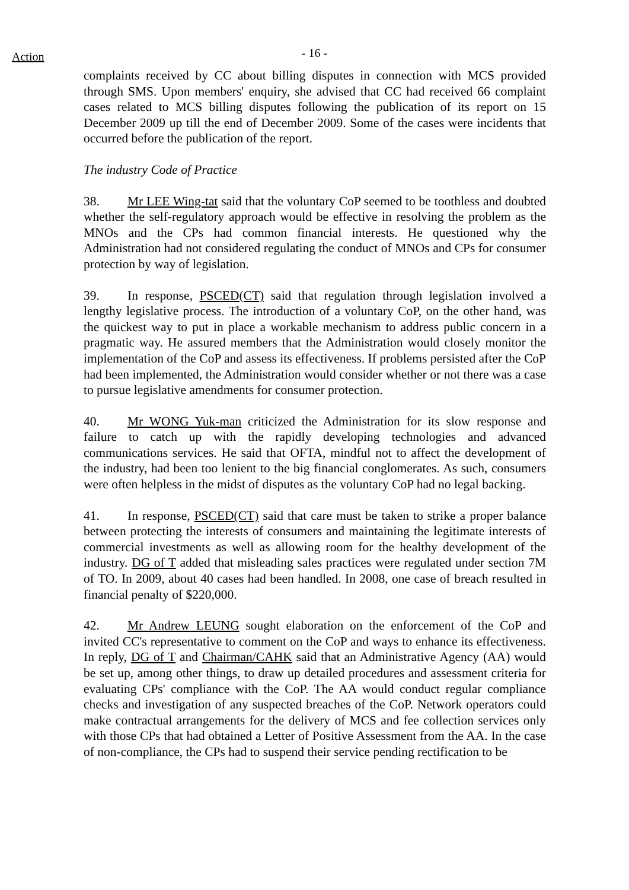Action
- 16 -
complaints received by CC about billing disputes in connection with MCS provided through SMS. Upon members' enquiry, she advised that CC had received 66 complaint cases related to MCS billing disputes following the publication of its report on 15 December 2009 up till the end of December 2009. Some of the cases were incidents that occurred before the publication of the report.
The industry Code of Practice
38. Mr LEE Wing-tat said that the voluntary CoP seemed to be toothless and doubted whether the self-regulatory approach would be effective in resolving the problem as the MNOs and the CPs had common financial interests. He questioned why the Administration had not considered regulating the conduct of MNOs and CPs for consumer protection by way of legislation.
39. In response, PSCED(CT) said that regulation through legislation involved a lengthy legislative process. The introduction of a voluntary CoP, on the other hand, was the quickest way to put in place a workable mechanism to address public concern in a pragmatic way. He assured members that the Administration would closely monitor the implementation of the CoP and assess its effectiveness. If problems persisted after the CoP had been implemented, the Administration would consider whether or not there was a case to pursue legislative amendments for consumer protection.
40. Mr WONG Yuk-man criticized the Administration for its slow response and failure to catch up with the rapidly developing technologies and advanced communications services. He said that OFTA, mindful not to affect the development of the industry, had been too lenient to the big financial conglomerates. As such, consumers were often helpless in the midst of disputes as the voluntary CoP had no legal backing.
41. In response, PSCED(CT) said that care must be taken to strike a proper balance between protecting the interests of consumers and maintaining the legitimate interests of commercial investments as well as allowing room for the healthy development of the industry. DG of T added that misleading sales practices were regulated under section 7M of TO. In 2009, about 40 cases had been handled. In 2008, one case of breach resulted in financial penalty of $220,000.
42. Mr Andrew LEUNG sought elaboration on the enforcement of the CoP and invited CC's representative to comment on the CoP and ways to enhance its effectiveness. In reply, DG of T and Chairman/CAHK said that an Administrative Agency (AA) would be set up, among other things, to draw up detailed procedures and assessment criteria for evaluating CPs' compliance with the CoP. The AA would conduct regular compliance checks and investigation of any suspected breaches of the CoP. Network operators could make contractual arrangements for the delivery of MCS and fee collection services only with those CPs that had obtained a Letter of Positive Assessment from the AA. In the case of non-compliance, the CPs had to suspend their service pending rectification to be